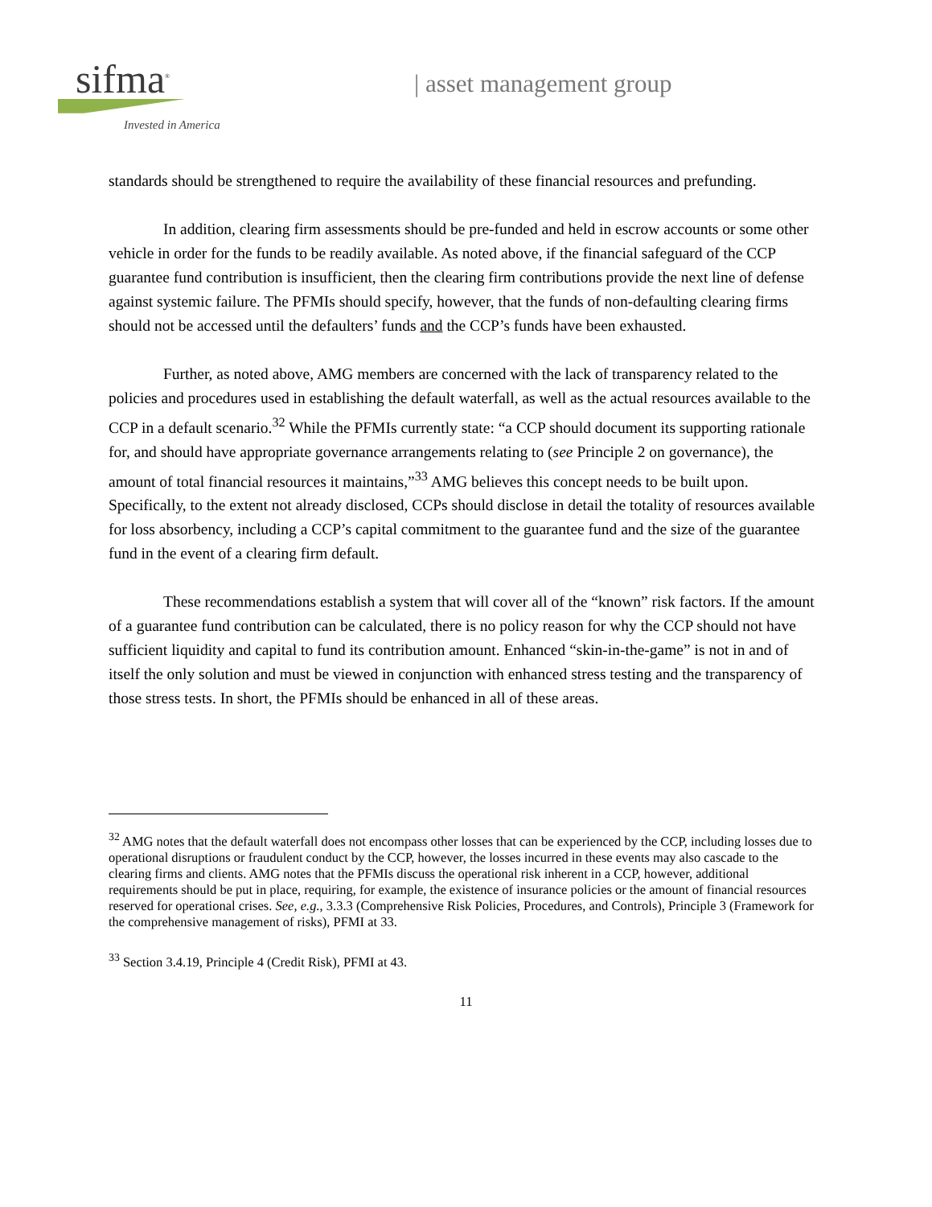sifma<sup>®</sup>
Invested in America
| asset management group
standards should be strengthened to require the availability of these financial resources and prefunding.
In addition, clearing firm assessments should be pre-funded and held in escrow accounts or some other vehicle in order for the funds to be readily available. As noted above, if the financial safeguard of the CCP guarantee fund contribution is insufficient, then the clearing firm contributions provide the next line of defense against systemic failure. The PFMIs should specify, however, that the funds of non-defaulting clearing firms should not be accessed until the defaulters’ funds and the CCP’s funds have been exhausted.
Further, as noted above, AMG members are concerned with the lack of transparency related to the policies and procedures used in establishing the default waterfall, as well as the actual resources available to the CCP in a default scenario.<sup>32</sup> While the PFMIs currently state: “a CCP should document its supporting rationale for, and should have appropriate governance arrangements relating to (see Principle 2 on governance), the amount of total financial resources it maintains,”<sup>33</sup> AMG believes this concept needs to be built upon. Specifically, to the extent not already disclosed, CCPs should disclose in detail the totality of resources available for loss absorbency, including a CCP’s capital commitment to the guarantee fund and the size of the guarantee fund in the event of a clearing firm default.
These recommendations establish a system that will cover all of the “known” risk factors. If the amount of a guarantee fund contribution can be calculated, there is no policy reason for why the CCP should not have sufficient liquidity and capital to fund its contribution amount. Enhanced “skin-in-the-game” is not in and of itself the only solution and must be viewed in conjunction with enhanced stress testing and the transparency of those stress tests. In short, the PFMIs should be enhanced in all of these areas.
<sup>32</sup> AMG notes that the default waterfall does not encompass other losses that can be experienced by the CCP, including losses due to operational disruptions or fraudulent conduct by the CCP, however, the losses incurred in these events may also cascade to the clearing firms and clients. AMG notes that the PFMIs discuss the operational risk inherent in a CCP, however, additional requirements should be put in place, requiring, for example, the existence of insurance policies or the amount of financial resources reserved for operational crises. See, e.g., 3.3.3 (Comprehensive Risk Policies, Procedures, and Controls), Principle 3 (Framework for the comprehensive management of risks), PFMI at 33.
<sup>33</sup> Section 3.4.19, Principle 4 (Credit Risk), PFMI at 43.
11